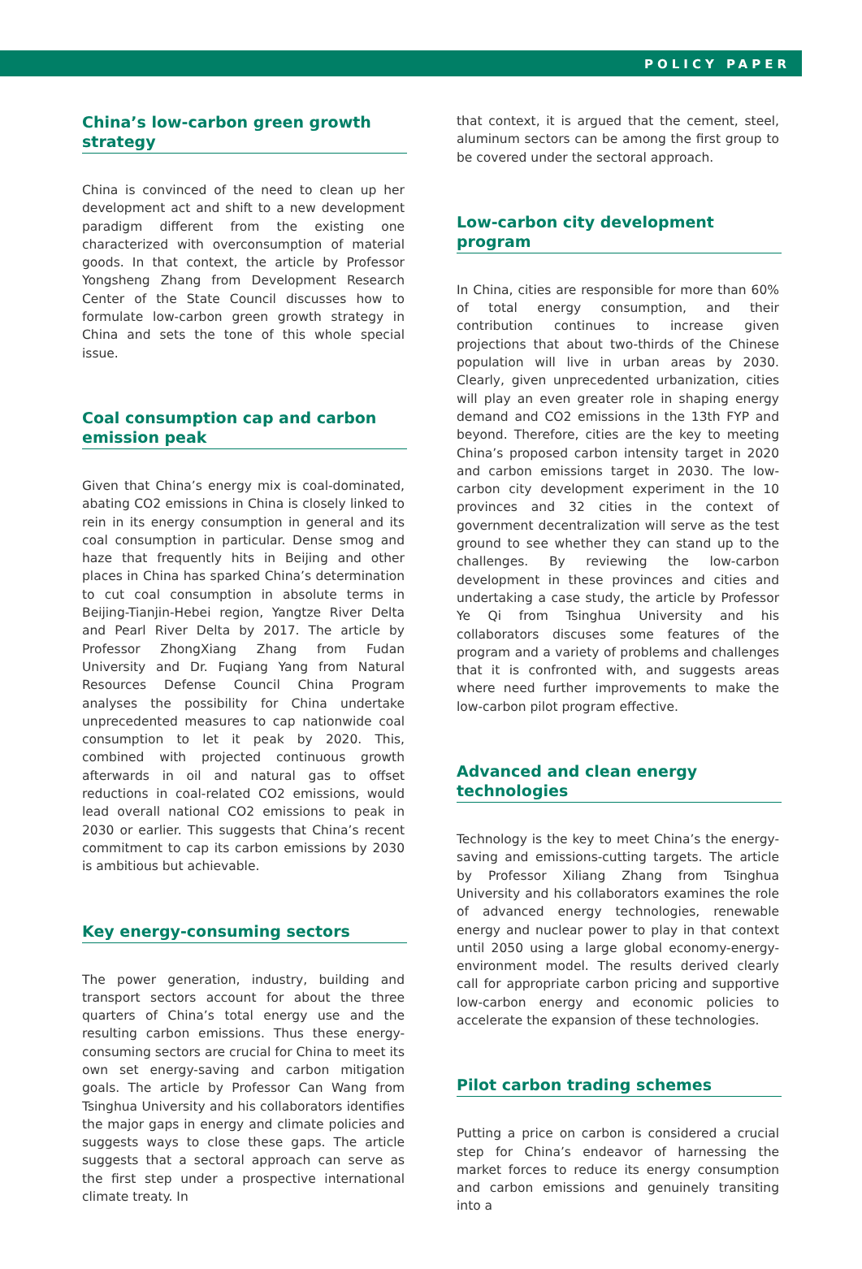POLICY PAPER
China’s low-carbon green growth
strategy
China is convinced of the need to clean up her development act and shift to a new development paradigm different from the existing one characterized with overconsumption of material goods. In that context, the article by Professor Yongsheng Zhang from Development Research Center of the State Council discusses how to formulate low-carbon green growth strategy in China and sets the tone of this whole special issue.
Coal consumption cap and carbon
emission peak
Given that China’s energy mix is coal-dominated, abating CO2 emissions in China is closely linked to rein in its energy consumption in general and its coal consumption in particular. Dense smog and haze that frequently hits in Beijing and other places in China has sparked China’s determination to cut coal consumption in absolute terms in Beijing-Tianjin-Hebei region, Yangtze River Delta and Pearl River Delta by 2017. The article by Professor ZhongXiang Zhang from Fudan University and Dr. Fuqiang Yang from Natural Resources Defense Council China Program analyses the possibility for China undertake unprecedented measures to cap nationwide coal consumption to let it peak by 2020. This, combined with projected continuous growth afterwards in oil and natural gas to offset reductions in coal-related CO2 emissions, would lead overall national CO2 emissions to peak in 2030 or earlier. This suggests that China’s recent commitment to cap its carbon emissions by 2030 is ambitious but achievable.
Key energy-consuming sectors
The power generation, industry, building and transport sectors account for about the three quarters of China’s total energy use and the resulting carbon emissions. Thus these energy-consuming sectors are crucial for China to meet its own set energy-saving and carbon mitigation goals. The article by Professor Can Wang from Tsinghua University and his collaborators identifies the major gaps in energy and climate policies and suggests ways to close these gaps. The article suggests that a sectoral approach can serve as the first step under a prospective international climate treaty. In
that context, it is argued that the cement, steel, aluminum sectors can be among the first group to be covered under the sectoral approach.
Low-carbon city development program
In China, cities are responsible for more than 60% of total energy consumption, and their contribution continues to increase given projections that about two-thirds of the Chinese population will live in urban areas by 2030. Clearly, given unprecedented urbanization, cities will play an even greater role in shaping energy demand and CO2 emissions in the 13th FYP and beyond. Therefore, cities are the key to meeting China’s proposed carbon intensity target in 2020 and carbon emissions target in 2030. The low-carbon city development experiment in the 10 provinces and 32 cities in the context of government decentralization will serve as the test ground to see whether they can stand up to the challenges. By reviewing the low-carbon development in these provinces and cities and undertaking a case study, the article by Professor Ye Qi from Tsinghua University and his collaborators discuses some features of the program and a variety of problems and challenges that it is confronted with, and suggests areas where need further improvements to make the low-carbon pilot program effective.
Advanced and clean energy
technologies
Technology is the key to meet China’s the energy-saving and emissions-cutting targets. The article by Professor Xiliang Zhang from Tsinghua University and his collaborators examines the role of advanced energy technologies, renewable energy and nuclear power to play in that context until 2050 using a large global economy-energy-environment model. The results derived clearly call for appropriate carbon pricing and supportive low-carbon energy and economic policies to accelerate the expansion of these technologies.
Pilot carbon trading schemes
Putting a price on carbon is considered a crucial step for China’s endeavor of harnessing the market forces to reduce its energy consumption and carbon emissions and genuinely transiting into a